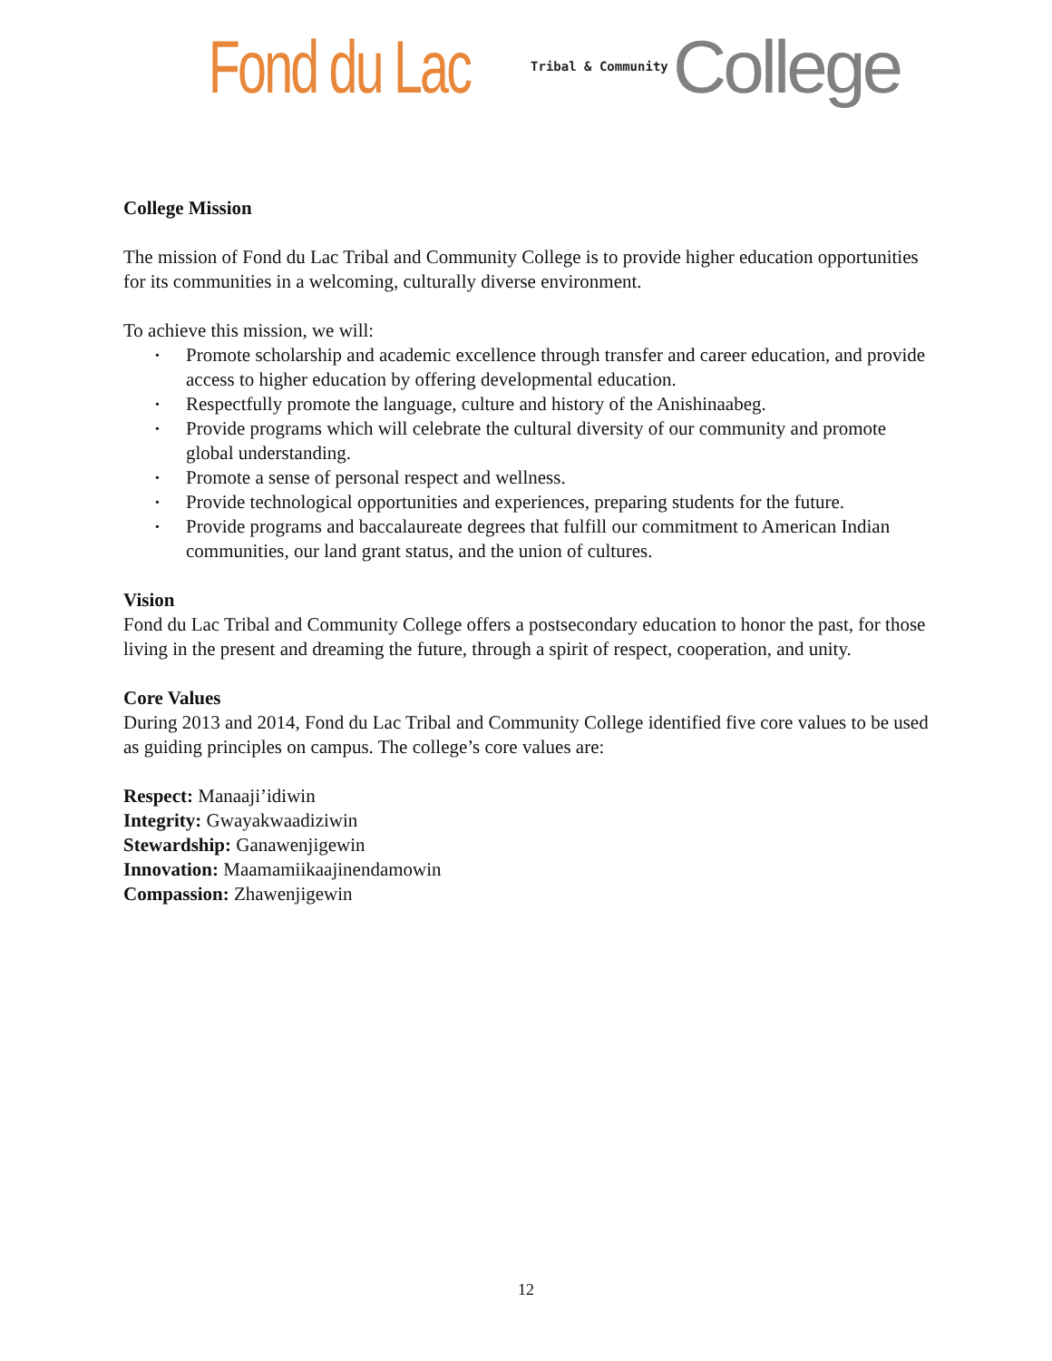Fond du Lac Tribal & Community College
College Mission
The mission of Fond du Lac Tribal and Community College is to provide higher education opportunities for its communities in a welcoming, culturally diverse environment.
To achieve this mission, we will:
• Promote scholarship and academic excellence through transfer and career education, and provide access to higher education by offering developmental education.
• Respectfully promote the language, culture and history of the Anishinaabeg.
• Provide programs which will celebrate the cultural diversity of our community and promote global understanding.
• Promote a sense of personal respect and wellness.
• Provide technological opportunities and experiences, preparing students for the future.
• Provide programs and baccalaureate degrees that fulfill our commitment to American Indian communities, our land grant status, and the union of cultures.
Vision
Fond du Lac Tribal and Community College offers a postsecondary education to honor the past, for those living in the present and dreaming the future, through a spirit of respect, cooperation, and unity.
Core Values
During 2013 and 2014, Fond du Lac Tribal and Community College identified five core values to be used as guiding principles on campus. The college’s core values are:
Respect: Manaaji’idiwin
Integrity: Gwayakwaadiziwin
Stewardship: Ganawenjigewin
Innovation: Maamamiikaajinendamowin
Compassion: Zhawenjigewin
12